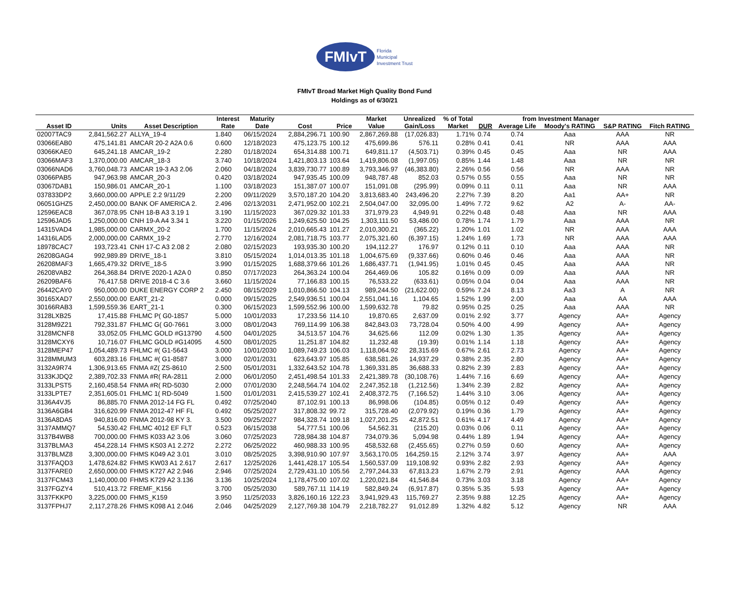FMIvT
Florida
Municipal
Investment Trust
FMIvT Broad Market High Quality Bond Fund
Holdings as of 6/30/21
| | | | Interest | Maturity | | | Market | Unrealized | % of Total | from Investment Manager | | | | |
| --- | --- | --- | --- | --- | --- | --- | --- | --- | --- | --- | --- | --- | --- | --- |
| Asset ID | Units | Asset Description | Rate | Date | Cost | Price | Value | Gain/Loss | Market | DUR | Average Life | Moody's RATING | S&P RATING | Fitch RATING |
| 02007TAC9 | 2,841,562.27 | ALLYA_19-4 | 1.840 | 06/15/2024 | 2,884,296.71 | 100.90 | 2,867,269.88 | (17,026.83) | 1.71% | 0.74 | 0.74 | Aaa | AAA | NR |
| 03066EAB0 | 475,141.81 | AMCAR 20-2 A2A 0.6 | 0.600 | 12/18/2023 | 475,123.75 | 100.12 | 475,699.86 | 576.11 | 0.28% | 0.41 | 0.41 | NR | AAA | AAA |
| 03066KAE0 | 645,241.18 | AMCAR_19-2 | 2.280 | 01/18/2024 | 654,314.88 | 100.71 | 649,811.17 | (4,503.71) | 0.39% | 0.45 | 0.45 | Aaa | NR | AAA |
| 03066MAF3 | 1,370,000.00 | AMCAR_18-3 | 3.740 | 10/18/2024 | 1,421,803.13 | 103.64 | 1,419,806.08 | (1,997.05) | 0.85% | 1.44 | 1.48 | Aaa | NR | NR |
| 03066NAD6 | 3,760,048.73 | AMCAR 19-3 A3 2.06 | 2.060 | 04/18/2024 | 3,839,730.77 | 100.89 | 3,793,346.97 | (46,383.80) | 2.26% | 0.56 | 0.56 | NR | AAA | NR |
| 03066PAB5 | 947,963.98 | AMCAR_20-3 | 0.420 | 03/18/2024 | 947,935.45 | 100.09 | 948,787.48 | 852.03 | 0.57% | 0.55 | 0.55 | Aaa | NR | NR |
| 03067DAB1 | 150,986.01 | AMCAR_20-1 | 1.100 | 03/18/2023 | 151,387.07 | 100.07 | 151,091.08 | (295.99) | 0.09% | 0.11 | 0.11 | Aaa | NR | AAA |
| 037833DP2 | 3,660,000.00 | APPLE 2.2 9/11/29 | 2.200 | 09/11/2029 | 3,570,187.20 | 104.20 | 3,813,683.40 | 243,496.20 | 2.27% | 7.39 | 8.20 | Aa1 | AA+ | NR |
| 06051GHZ5 | 2,450,000.00 | BANK OF AMERICA 2. | 2.496 | 02/13/2031 | 2,471,952.00 | 102.21 | 2,504,047.00 | 32,095.00 | 1.49% | 7.72 | 9.62 | A2 | A- | AA- |
| 12596EAC8 | 367,078.95 | CNH 18-B A3 3.19 1 | 3.190 | 11/15/2023 | 367,029.32 | 101.33 | 371,979.23 | 4,949.91 | 0.22% | 0.48 | 0.48 | Aaa | NR | AAA |
| 12596JAD5 | 1,250,000.00 | CNH 19-A A4 3.34 1 | 3.220 | 01/15/2026 | 1,249,625.50 | 104.25 | 1,303,111.50 | 53,486.00 | 0.78% | 1.74 | 1.79 | Aaa | AAA | NR |
| 14315VAD4 | 1,985,000.00 | CARMX_20-2 | 1.700 | 11/15/2024 | 2,010,665.43 | 101.27 | 2,010,300.21 | (365.22) | 1.20% | 1.01 | 1.02 | NR | AAA | AAA |
| 14316LAD5 | 2,000,000.00 | CARMX_19-2 | 2.770 | 12/16/2024 | 2,081,718.75 | 103.77 | 2,075,321.60 | (6,397.15) | 1.24% | 1.69 | 1.73 | NR | AAA | AAA |
| 18978CAC7 | 193,723.41 | CNH 17-C A3 2.08 2 | 2.080 | 02/15/2023 | 193,935.30 | 100.20 | 194,112.27 | 176.97 | 0.12% | 0.11 | 0.10 | Aaa | AAA | NR |
| 26208GAG4 | 992,989.89 | DRIVE_18-1 | 3.810 | 05/15/2024 | 1,014,013.35 | 101.18 | 1,004,675.69 | (9,337.66) | 0.60% | 0.46 | 0.46 | Aaa | AAA | NR |
| 26208MAF3 | 1,665,479.32 | DRIVE_18-5 | 3.990 | 01/15/2025 | 1,688,379.66 | 101.26 | 1,686,437.71 | (1,941.95) | 1.01% | 0.45 | 0.45 | Aaa | AAA | NR |
| 26208VAB2 | 264,368.84 | DRIVE 2020-1 A2A 0 | 0.850 | 07/17/2023 | 264,363.24 | 100.04 | 264,469.06 | 105.82 | 0.16% | 0.09 | 0.09 | Aaa | AAA | NR |
| 26209BAF6 | 76,417.58 | DRIVE 2018-4 C 3.6 | 3.660 | 11/15/2024 | 77,166.83 | 100.15 | 76,533.22 | (633.61) | 0.05% | 0.04 | 0.04 | Aaa | AAA | NR |
| 26442CAY0 | 950,000.00 | DUKE ENERGY CORP 2 | 2.450 | 08/15/2029 | 1,010,866.50 | 104.13 | 989,244.50 | (21,622.00) | 0.59% | 7.24 | 8.13 | Aa3 | A | NR |
| 30165XAD7 | 2,550,000.00 | EART_21-2 | 0.000 | 09/15/2025 | 2,549,936.51 | 100.04 | 2,551,041.16 | 1,104.65 | 1.52% | 1.99 | 2.00 | Aaa | AA | AAA |
| 30166RAB3 | 1,599,559.36 | EART_21-1 | 0.300 | 06/15/2023 | 1,599,552.96 | 100.00 | 1,599,632.78 | 79.82 | 0.95% | 0.25 | 0.25 | Aaa | AAA | NR |
| 3128LXB25 | 17,415.88 | FHLMC P( G0-1857 | 5.000 | 10/01/2033 | 17,233.56 | 114.10 | 19,870.65 | 2,637.09 | 0.01% | 2.92 | 3.77 | Agency | AA+ | Agency |
| 3128M9Z21 | 792,331.87 | FHLMC G( G0-7661 | 3.000 | 08/01/2043 | 769,114.99 | 106.38 | 842,843.03 | 73,728.04 | 0.50% | 4.00 | 4.99 | Agency | AA+ | Agency |
| 3128MCNF8 | 33,052.05 | FHLMC GOLD #G13790 | 4.500 | 04/01/2025 | 34,513.57 | 104.76 | 34,625.66 | 112.09 | 0.02% | 1.30 | 1.35 | Agency | AA+ | Agency |
| 3128MCXY6 | 10,716.07 | FHLMC GOLD #G14095 | 4.500 | 08/01/2025 | 11,251.87 | 104.82 | 11,232.48 | (19.39) | 0.01% | 1.14 | 1.18 | Agency | AA+ | Agency |
| 3128MEP47 | 1,054,489.73 | FHLMC #( G1-5643 | 3.000 | 10/01/2030 | 1,089,749.23 | 106.03 | 1,118,064.92 | 28,315.69 | 0.67% | 2.61 | 2.73 | Agency | AA+ | Agency |
| 3128MMUM3 | 603,283.16 | FHLMC #( G1-8587 | 3.000 | 02/01/2031 | 623,643.97 | 105.85 | 638,581.26 | 14,937.29 | 0.38% | 2.35 | 2.80 | Agency | AA+ | Agency |
| 3132A9R74 | 1,306,913.65 | FNMA #Z( ZS-8610 | 2.500 | 05/01/2031 | 1,332,643.52 | 104.78 | 1,369,331.85 | 36,688.33 | 0.82% | 2.39 | 2.83 | Agency | AA+ | Agency |
| 3133KJDQ2 | 2,389,702.33 | FNMA #R( RA-2811 | 2.000 | 06/01/2050 | 2,451,498.54 | 101.33 | 2,421,389.78 | (30,108.76) | 1.44% | 7.16 | 6.69 | Agency | AA+ | Agency |
| 3133LPST5 | 2,160,458.54 | FNMA #R( RD-5030 | 2.000 | 07/01/2030 | 2,248,564.74 | 104.02 | 2,247,352.18 | (1,212.56) | 1.34% | 2.39 | 2.82 | Agency | AA+ | Agency |
| 3133LPTE7 | 2,351,605.01 | FHLMC 1( RD-5049 | 1.500 | 01/01/2031 | 2,415,539.27 | 102.41 | 2,408,372.75 | (7,166.52) | 1.44% | 3.10 | 3.06 | Agency | AA+ | Agency |
| 3136A4VJ5 | 86,885.70 | FNMA 2012-14 FG FL | 0.492 | 07/25/2040 | 87,102.91 | 100.13 | 86,998.06 | (104.85) | 0.05% | 0.12 | 0.49 | Agency | AA+ | Agency |
| 3136A6GB4 | 316,620.99 | FNMA 2012-47 HF FL | 0.492 | 05/25/2027 | 317,808.32 | 99.72 | 315,728.40 | (2,079.92) | 0.19% | 0.36 | 1.79 | Agency | AA+ | Agency |
| 3136A8DA5 | 940,816.00 | FNMA 2012-98 KY 3. | 3.500 | 09/25/2027 | 984,328.74 | 109.18 | 1,027,201.25 | 42,872.51 | 0.61% | 4.17 | 4.49 | Agency | AA+ | Agency |
| 3137AMMQ7 | 54,530.42 | FHLMC 4012 EF FLT | 0.523 | 06/15/2038 | 54,777.51 | 100.06 | 54,562.31 | (215.20) | 0.03% | 0.06 | 0.11 | Agency | AA+ | Agency |
| 3137B4WB8 | 700,000.00 | FHMS K033 A2 3.06 | 3.060 | 07/25/2023 | 728,984.38 | 104.87 | 734,079.36 | 5,094.98 | 0.44% | 1.89 | 1.94 | Agency | AA+ | Agency |
| 3137BLMA3 | 454,228.14 | FHMS KS03 A1 2.272 | 2.272 | 06/25/2022 | 460,988.33 | 100.95 | 458,532.68 | (2,455.65) | 0.27% | 0.59 | 0.60 | Agency | AA+ | Agency |
| 3137BLMZ8 | 3,300,000.00 | FHMS K049 A2 3.01 | 3.010 | 08/25/2025 | 3,398,910.90 | 107.97 | 3,563,170.05 | 164,259.15 | 2.12% | 3.74 | 3.97 | Agency | AA+ | AAA |
| 3137FAQD3 | 1,478,624.82 | FHMS KW03 A1 2.617 | 2.617 | 12/25/2026 | 1,441,428.17 | 105.54 | 1,560,537.09 | 119,108.92 | 0.93% | 2.82 | 2.93 | Agency | AA+ | Agency |
| 3137FARE0 | 2,650,000.00 | FHMS K727 A2 2.946 | 2.946 | 07/25/2024 | 2,729,431.10 | 105.56 | 2,797,244.33 | 67,813.23 | 1.67% | 2.79 | 2.91 | Agency | AAA | Agency |
| 3137FCM43 | 1,140,000.00 | FHMS K729 A2 3.136 | 3.136 | 10/25/2024 | 1,178,475.00 | 107.02 | 1,220,021.84 | 41,546.84 | 0.73% | 3.03 | 3.18 | Agency | AA+ | Agency |
| 3137FGZY4 | 510,413.72 | FREMF_K156 | 3.700 | 05/25/2030 | 589,767.11 | 114.19 | 582,849.24 | (6,917.87) | 0.35% | 5.35 | 5.93 | Agency | AA+ | Agency |
| 3137FKKP0 | 3,225,000.00 | FHMS_K159 | 3.950 | 11/25/2033 | 3,826,160.16 | 122.23 | 3,941,929.43 | 115,769.27 | 2.35% | 9.88 | 12.25 | Agency | AA+ | Agency |
| 3137FPHJ7 | 2,117,278.26 | FHMS K098 A1 2.046 | 2.046 | 04/25/2029 | 2,127,769.38 | 104.79 | 2,218,782.27 | 91,012.89 | 1.32% | 4.82 | 5.12 | Agency | NR | AAA |